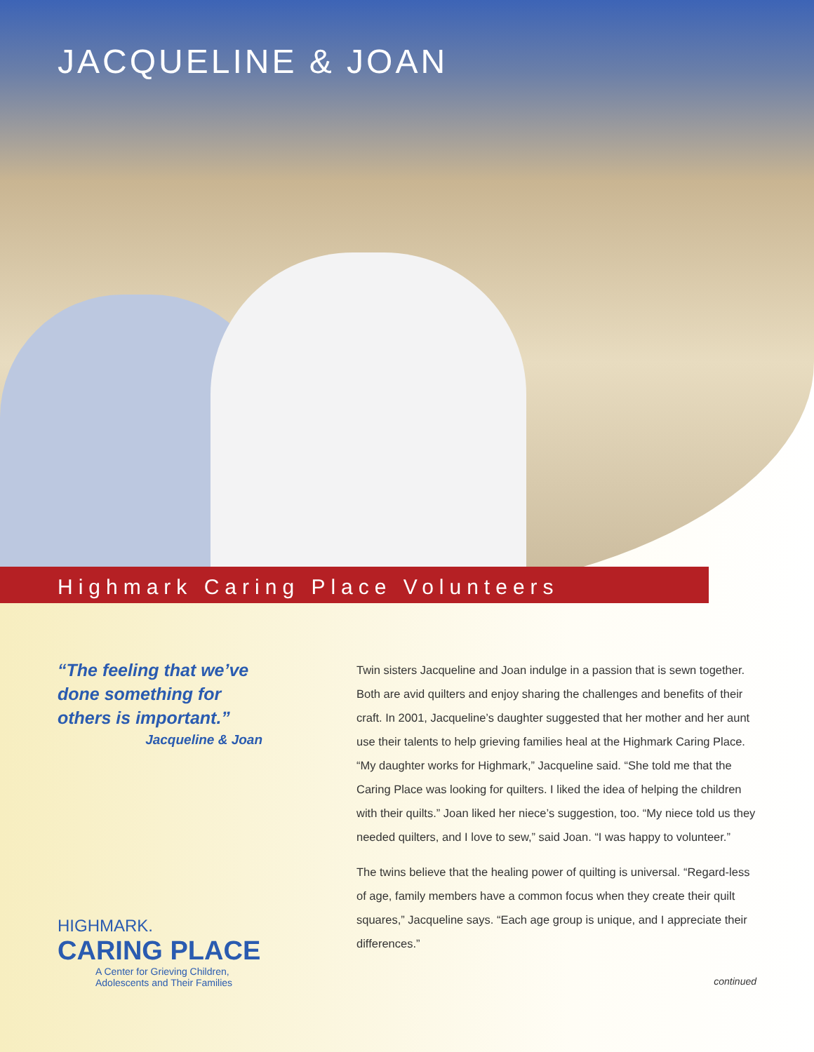JACQUELINE & JOAN
Highmark Caring Place Volunteers
“The feeling that we’ve done something for others is important.”
Jacqueline & Joan
HIGHMARK.
CARING PLACE
A Center for Grieving Children,
Adolescents and Their Families
Twin sisters Jacqueline and Joan indulge in a passion that is sewn together. Both are avid quilters and enjoy sharing the challenges and benefits of their craft. In 2001, Jacqueline’s daughter suggested that her mother and her aunt use their talents to help grieving families heal at the Highmark Caring Place. “My daughter works for Highmark,” Jacqueline said. “She told me that the Caring Place was looking for quilters. I liked the idea of helping the children with their quilts.” Joan liked her niece’s suggestion, too. “My niece told us they needed quilters, and I love to sew,” said Joan. “I was happy to volunteer.”
The twins believe that the healing power of quilting is universal. “Regard-less of age, family members have a common focus when they create their quilt squares,” Jacqueline says. “Each age group is unique, and I appreciate their differences.”
continued